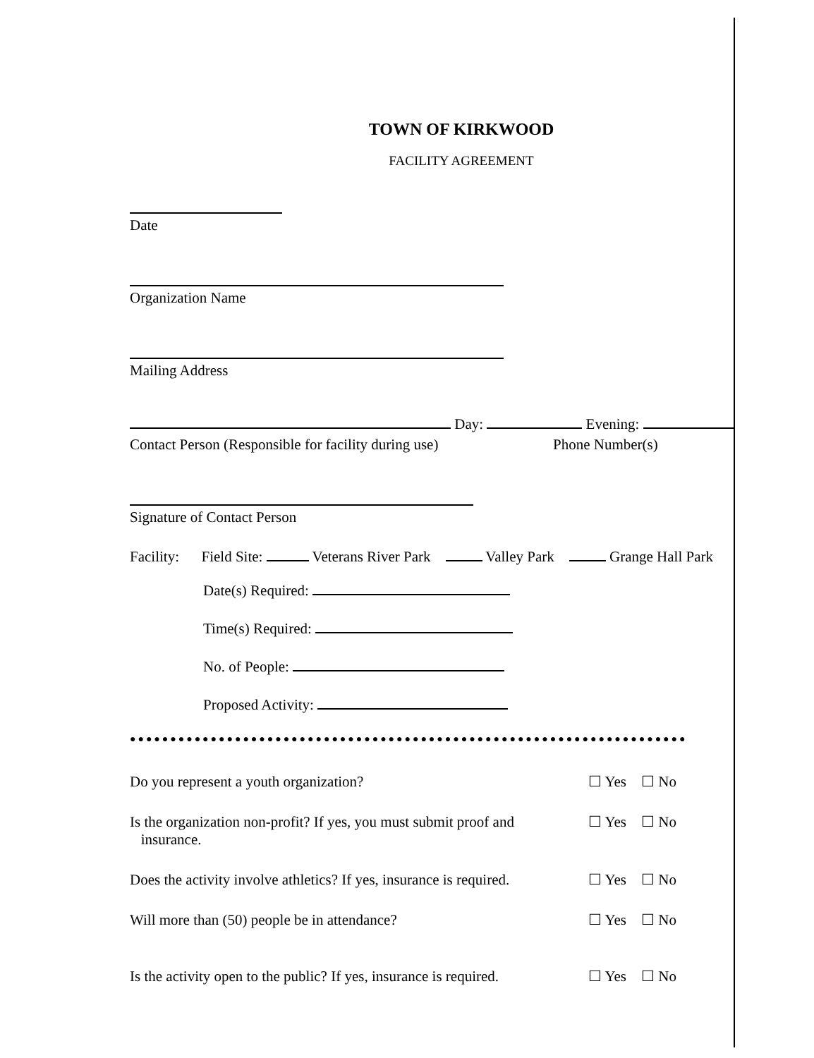TOWN OF KIRKWOOD
FACILITY AGREEMENT
Date
Organization Name
Mailing Address
Day: Evening:
Contact Person (Responsible for facility during use) Phone Number(s)
Signature of Contact Person
Facility: Field Site: Veterans River Park Valley Park Grange Hall Park
Date(s) Required:
Time(s) Required:
No. of People:
Proposed Activity:
●●●●●●●●●●●●●●●●●●●●●●●●●●●●●●●●●●●●●●●●●●●●●●●●●●●●●●●●●●●●●●●●●●●●●
Do you represent a youth organization? ☐ Yes ☐ No
Is the organization non-profit? If yes, you must submit proof and
insurance. ☐ Yes ☐ No
Does the activity involve athletics? If yes, insurance is required. ☐ Yes ☐ No
Will more than (50) people be in attendance? ☐ Yes ☐ No
Is the activity open to the public? If yes, insurance is required. ☐ Yes ☐ No